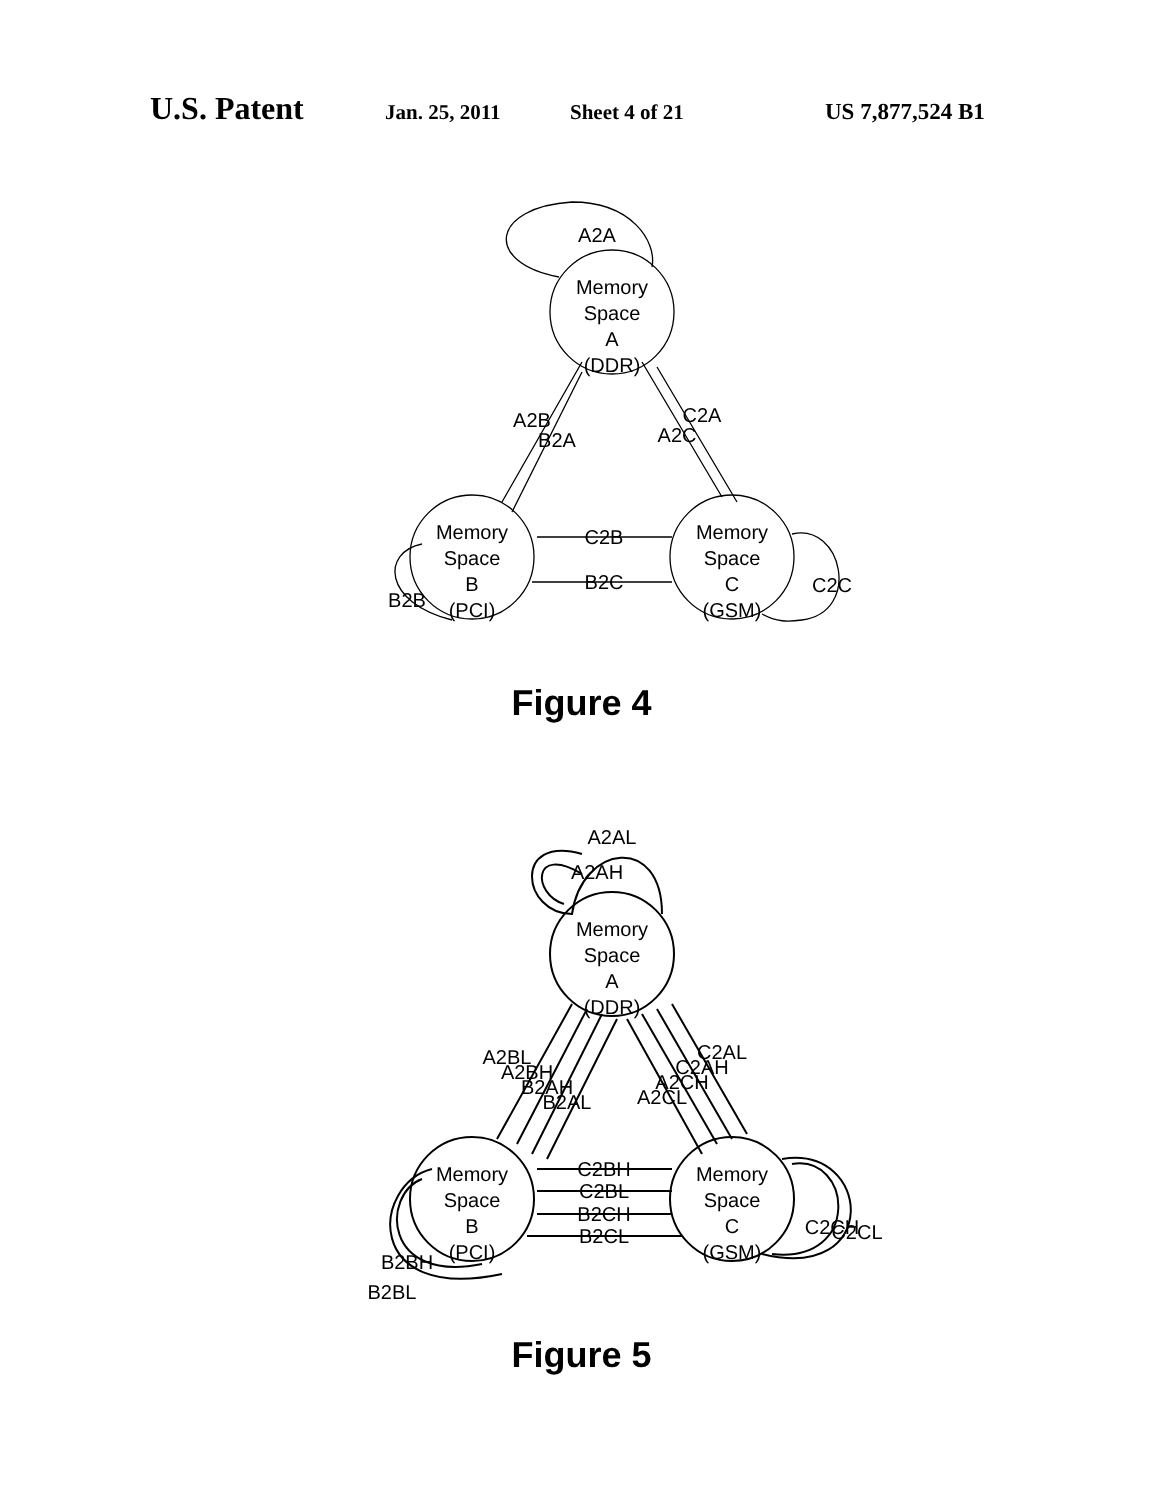U.S. Patent Jan. 25, 2011 Sheet 4 of 21 US 7,877,524 B1
A2A
Memory
Space
A
(DDR)
Memory
Space
B
(PCI)
Memory
Space
C
(GSM)
A2B
B2A
A2C
C2A
C2B
B2C
B2B
C2C
Figure 4
A2AL
A2AH
Memory
Space
A
(DDR)
Memory
Space
B
(PCI)
Memory
Space
C
(GSM)
A2BL
A2BH
B2AH
B2AL
A2CL
A2CH
C2AH
C2AL
C2BH
C2BL
B2CH
B2CL
B2BH
B2BL
C2CH
C2CL
Figure 5